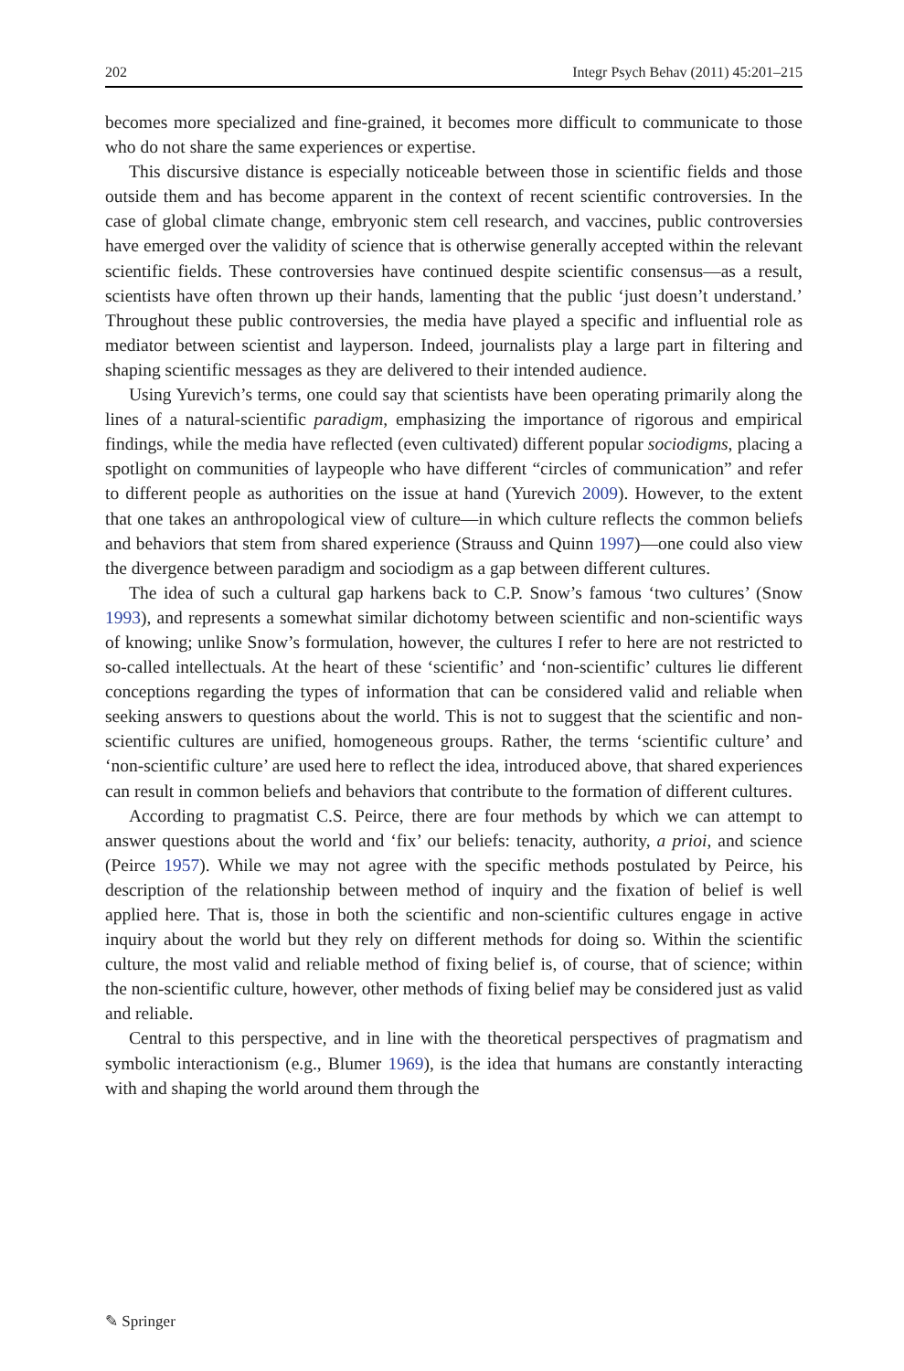202 Integr Psych Behav (2011) 45:201–215
becomes more specialized and fine-grained, it becomes more difficult to communicate to those who do not share the same experiences or expertise.
This discursive distance is especially noticeable between those in scientific fields and those outside them and has become apparent in the context of recent scientific controversies. In the case of global climate change, embryonic stem cell research, and vaccines, public controversies have emerged over the validity of science that is otherwise generally accepted within the relevant scientific fields. These controversies have continued despite scientific consensus—as a result, scientists have often thrown up their hands, lamenting that the public ‘just doesn’t understand.’ Throughout these public controversies, the media have played a specific and influential role as mediator between scientist and layperson. Indeed, journalists play a large part in filtering and shaping scientific messages as they are delivered to their intended audience.
Using Yurevich’s terms, one could say that scientists have been operating primarily along the lines of a natural-scientific paradigm, emphasizing the importance of rigorous and empirical findings, while the media have reflected (even cultivated) different popular sociodigms, placing a spotlight on communities of laypeople who have different “circles of communication” and refer to different people as authorities on the issue at hand (Yurevich 2009). However, to the extent that one takes an anthropological view of culture—in which culture reflects the common beliefs and behaviors that stem from shared experience (Strauss and Quinn 1997)—one could also view the divergence between paradigm and sociodigm as a gap between different cultures.
The idea of such a cultural gap harkens back to C.P. Snow’s famous ‘two cultures’ (Snow 1993), and represents a somewhat similar dichotomy between scientific and non-scientific ways of knowing; unlike Snow’s formulation, however, the cultures I refer to here are not restricted to so-called intellectuals. At the heart of these ‘scientific’ and ‘non-scientific’ cultures lie different conceptions regarding the types of information that can be considered valid and reliable when seeking answers to questions about the world. This is not to suggest that the scientific and non-scientific cultures are unified, homogeneous groups. Rather, the terms ‘scientific culture’ and ‘non-scientific culture’ are used here to reflect the idea, introduced above, that shared experiences can result in common beliefs and behaviors that contribute to the formation of different cultures.
According to pragmatist C.S. Peirce, there are four methods by which we can attempt to answer questions about the world and ‘fix’ our beliefs: tenacity, authority, a prioi, and science (Peirce 1957). While we may not agree with the specific methods postulated by Peirce, his description of the relationship between method of inquiry and the fixation of belief is well applied here. That is, those in both the scientific and non-scientific cultures engage in active inquiry about the world but they rely on different methods for doing so. Within the scientific culture, the most valid and reliable method of fixing belief is, of course, that of science; within the non-scientific culture, however, other methods of fixing belief may be considered just as valid and reliable.
Central to this perspective, and in line with the theoretical perspectives of pragmatism and symbolic interactionism (e.g., Blumer 1969), is the idea that humans are constantly interacting with and shaping the world around them through the
✎ Springer